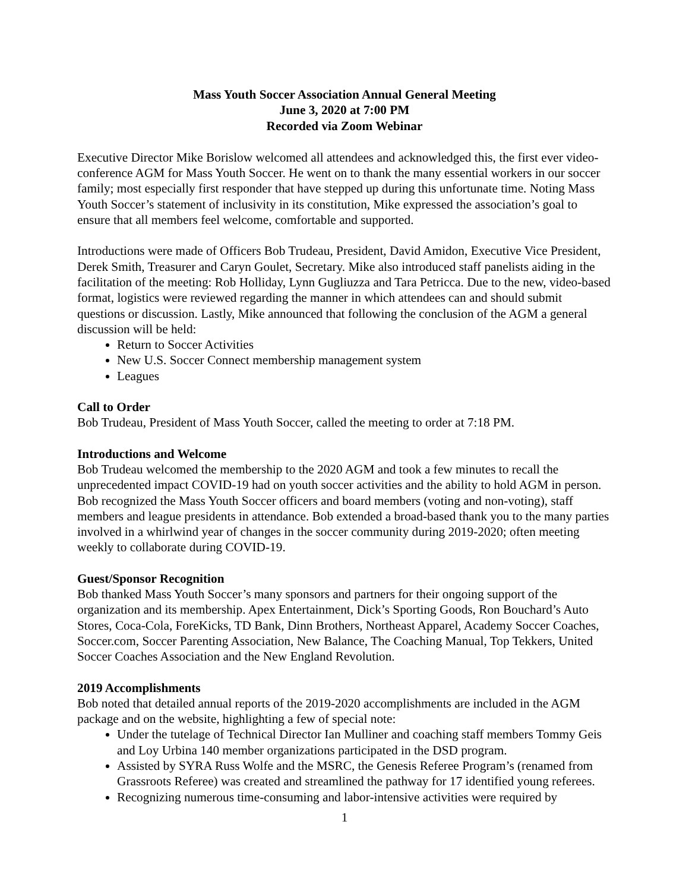Mass Youth Soccer Association Annual General Meeting
June 3, 2020 at 7:00 PM
Recorded via Zoom Webinar
Executive Director Mike Borislow welcomed all attendees and acknowledged this, the first ever video-conference AGM for Mass Youth Soccer. He went on to thank the many essential workers in our soccer family; most especially first responder that have stepped up during this unfortunate time. Noting Mass Youth Soccer’s statement of inclusivity in its constitution, Mike expressed the association’s goal to ensure that all members feel welcome, comfortable and supported.
Introductions were made of Officers Bob Trudeau, President, David Amidon, Executive Vice President, Derek Smith, Treasurer and Caryn Goulet, Secretary. Mike also introduced staff panelists aiding in the facilitation of the meeting: Rob Holliday, Lynn Gugliuzza and Tara Petricca. Due to the new, video-based format, logistics were reviewed regarding the manner in which attendees can and should submit questions or discussion. Lastly, Mike announced that following the conclusion of the AGM a general discussion will be held:
Return to Soccer Activities
New U.S. Soccer Connect membership management system
Leagues
Call to Order
Bob Trudeau, President of Mass Youth Soccer, called the meeting to order at 7:18 PM.
Introductions and Welcome
Bob Trudeau welcomed the membership to the 2020 AGM and took a few minutes to recall the unprecedented impact COVID-19 had on youth soccer activities and the ability to hold AGM in person. Bob recognized the Mass Youth Soccer officers and board members (voting and non-voting), staff members and league presidents in attendance. Bob extended a broad-based thank you to the many parties involved in a whirlwind year of changes in the soccer community during 2019-2020; often meeting weekly to collaborate during COVID-19.
Guest/Sponsor Recognition
Bob thanked Mass Youth Soccer’s many sponsors and partners for their ongoing support of the organization and its membership. Apex Entertainment, Dick’s Sporting Goods, Ron Bouchard’s Auto Stores, Coca-Cola, ForeKicks, TD Bank, Dinn Brothers, Northeast Apparel, Academy Soccer Coaches, Soccer.com, Soccer Parenting Association, New Balance, The Coaching Manual, Top Tekkers, United Soccer Coaches Association and the New England Revolution.
2019 Accomplishments
Bob noted that detailed annual reports of the 2019-2020 accomplishments are included in the AGM package and on the website, highlighting a few of special note:
Under the tutelage of Technical Director Ian Mulliner and coaching staff members Tommy Geis and Loy Urbina 140 member organizations participated in the DSD program.
Assisted by SYRA Russ Wolfe and the MSRC, the Genesis Referee Program’s (renamed from Grassroots Referee) was created and streamlined the pathway for 17 identified young referees.
Recognizing numerous time-consuming and labor-intensive activities were required by
1